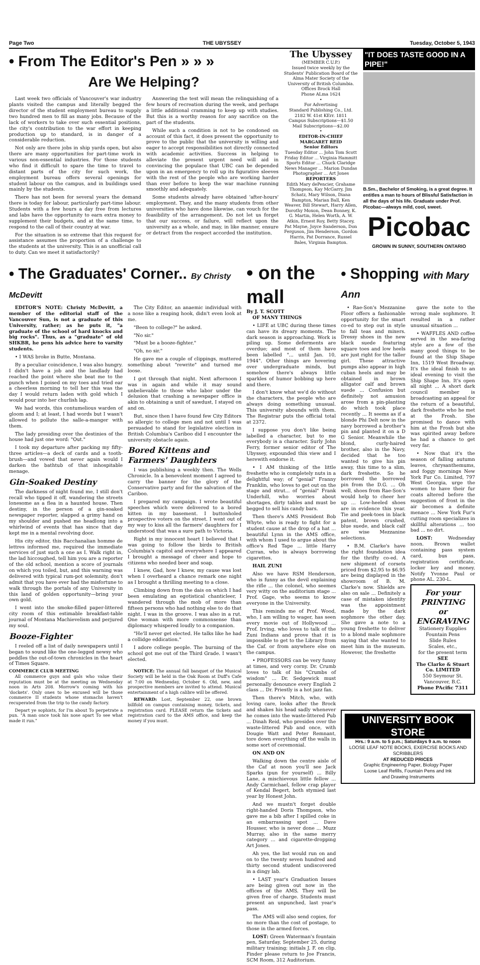Page Two THE UBYSSEY Tuesday, October 5, 1943
• From The Editor's Pen » » »
Are We Helping?
Last week two officials of Vancouver's war industry plants visited the campus and literally begged the director of the student employment bureau to supply two hundred men to fill as many jobs. Because of the lack of workers to take over such essential positions, the city's contribution to the war effort in keeping production up to standard, is in danger of a considerable reduction.
Not only are there jobs in ship yards open, but also there are many opportunities for part-time work in various non-essential industries. For those students who find it difficult to spare the time to travel to distant parts of the city for such work, the employment bureau offers several openings for student labour on the campus, and in buildings used mainly by the students.
There has not been for several years the demand there is today for labour, particularly part-time labour. Students with a few hours a day free from lectures and labs have the opportunity to earn extra money to supplement their budgets, and at the same time, to respond to the call of their country at war.
For the situation is so extreme that this request for assistance assumes the proportion of a challenge to the students at the university. This is an unofficial call to duty. Can we meet it satisfactorily?
Answering the test will mean the relinquishing of a few hours of recreation during the week, and perhaps a little additional cramming to keep up with studies. But this is a worthy reason for any sacrifice on the part of the students.
While such a condition is not to be condoned on account of this fact, it does present the opportunity to prove to the public that the university is willing and eager to accept responsibilities not directly connected with academic activities. Success in helping to alleviate the present urgent need will aid in convincing the populace that UBC can be depended upon in an emergency to roll up its figurative sleeves with the rest of the people who are working harder than ever before to keep the war machine running smoothly and adequately.
Some students already have obtained 'after-hours' employment. They, and the many students from other universities who have done likewise, can vouch for the feasibility of the arrangement. Do not let us forget that our success, or failure, will reflect upon the university as a whole, and may, in like manner, ensure or detract from the respect accorded the institution.
The Ubyssey
(MEMBER C.U.P.)
Issued twice weekly by the Students' Publication Board of the Alma Mater Society of the University of British Columbia.
Offices Brock Hall
Phone ALma 1624
•
For Advertising
Standard Publishing Co., Ltd.
2182 W. 41st KErr. 1811
Campus Subscriptions—$1.50
Mail Subscriptions—$2.00
•
EDITOR-IN-CHIEF
MARGARET REID
Senior Editors
Tuesday Editor ... John Tom Scott
Friday Editor ... Virginia Hammitt
Sports Editor ... Chuck Claridge
News Manager ... Marion Dundas
Photographer ... Art Jones
REPORTERS
Edith Mary dePencier, Grahame Thompson, Kay McGarry, Jim Schatz, Mary Wilson, Diana Bampton, Marian Ball, Ken Weaver, Bill Stewart, Harry Allen, Dorothy Moxon, Dean Bonney, K. G. Martin, Helen Worth, A. W. Atkin, Ernest Roy, Betty Stacey, Pat Mayne, Joyce Sanderson, Don Ferguson, Jim Henderson, Gordon Harris, Pat Dorrance, Russel Bales, Virginia Bampton.
"IT DOES TASTE GOOD IN A PIPE!"
B.Sm., Bachelor of Smoking, is a great degree. It entitles a man to hours of Blissful Satisfaction in all the days of his life. Graduate under Prof. Picobac—always mild, cool, sweet.
Picobac
GROWN IN SUNNY, SOUTHERN ONTARIO
• The Graduates' Corner.. By Christy McDevitt
EDITOR'S NOTE: Christy McDevitt, a member of the editorial staff of the Vancouver Sun, is not a graduate of this University, rather; as he puts it, "a graduate of the school of hard knocks and big rocks". Thus, as a "graduate" of old SHKBR, he pens his advice here to varsity students.
• I WAS broke in Butte, Montana.
By a peculiar coincidence, I was also hungry. I didn't have a job and the landlady had reached the point where she beat me to the punch when I poised on my toes and tried ear a cheerless morning to tell her this was the day I would return laden with gold which I would pour into her churlish lap.
We had words, this contumelious warden of gloom and I; at least, I had words but I wasn't allowed to pollute the salle-a-manger with them.
The lady presiding over the destinies of the house had just one word: "Out."
I took my departure after packing my fifty-three articles—a deck of cards and a tooth-brush—and vowed that never again would I darken the bathtub of that inhospitable menage.
Gin-Soaked Destiny
The darkness of night found me, I still don't recall who tipped it off, wandering the streets lonesome as a flea in a haunted house. Then destiny, in the person of a gin-soaked newspaper reporter, slapped a grimy hand on my shoulder and pushed me headlong into a whirlwind of events that has since that day kept me in a mental revolving door.
His city editor, this Bacchanalian homme de lettres informed me, required the immediate services of just such a one as I. Walk right in, the lad hiccoughed, tell him you are a reporter of the old school, mention a score of journals on which you toiled, but, and this warning was delivered with typical rum-pot solemnity, don't admit that you have ever had the misfortune to walk through the portals of any University in this land of golden opportunity—bring your own gold.
I went into the smoke-filled paper-littered city room of this estimable breakfast-table journal of Montana Machievelism and perjured my soul.
Booze-Fighter
I reeled off a list of daily newspapers until I began to sound like the one-legged newsy who peddles the out-of-town chronicles in the heart of Times Square.
The City Editor, an anaemic individual with a nose like a reaping hook, didn't even look at me.
"Been to college?" he asked.
"No sir."
"Must be a booze-fighter."
"Oh, no sir."
He gave me a couple of clippings, muttered something about "rewrite" and turned me loose.
I got through that night. Next afternoon I was in again and while it may sound unbelievable to those who labor under the delusion that crashing a newspaper office is akin to obtaining a unit of sawdust, I stayed on and on.
But, since then I have found few City Editors so allergic to college men and not until I was persuaded to stand for legislative election in British Columbia's Cariboo did I encounter the university obstacle again.
Bored Kittens and Farmers' Daughters
I was publishing a weekly then. The Wells Chronicle. In a benevolent moment I agreed to carry the banner for the glory of the Conservative party and for the salvation of the Cariboo.
I prepared my campaign. I wrote beautiful speeches which were delivered to a bored kitten in my basement. I buttonholed prospective voters on the street. I went out of my way to kiss all the farmers' daughters for I understood that was a sure path to Victoria.
Right in my innocent heart I believed that I was going to follow the birds to British Columbia's capitol and everywhere I appeared I brought a message of cheer and hope to citizens who needed beer and soap.
I knew, Gad, how I knew, my cause was lost when I overheard a chance remark one night as I brought a thrilling meeting to a close.
Climbing down from the dais on which I had been emulating an egotistical chanticleer, I wandered through the mob of more than fifteen persons who had nothing else to do that night. I was in the groove. I was also in a rut. One woman with more commonsense than diplomacy whispered loudly to a companion.
"He'll never get elected. He talks like he had a collidge eddication."
I adore college people. The burning of the school got me out of the Third Grade. I wasn't elected.
COMMERCE CLUB MEETING
All commerce guys and gals who value their reputation must be at the meeting on Wednesday noon in Arts 208. Morrow's coming with his 'dockets'. Only ones to be excused will be those commerce II students whose stomachs haven't recuperated from the trip to the candy factory.
Depart ye sophists, for I'm about To perpetrate a pun. "A man once took his nose apart To see what made it run."
NOTICE: The annual fall banquet of the Musical Society will be held in the Oak Room at Duff's Cafe at 7:00 on Wednesday, October 6. Old, new, and prospective members are invited to attend. Musical entertainment of a high calibre will be offered.
REWARD: Lost, September 22, one brown billfold on campus containing money, tickets, and registration card. PLEASE return the tickets and registration card to the AMS office, and keep the money if you must.
• on the mall
By J. T. SCOTT
OF MANY THINGS
• LIFE at UBC during these times can have its dreary moments. The dark season is approaching. Work is piling up. Some deferments are overdue; and most of them have been labelled "... until Jan. 10, 1944". Other things are hovering over undergraduate minds, but somehow there's always little sparkles of humor bobbing up here and there.
I don't know what we'd do without the characters, the people who are always doing something unusual. This university abounds with them. The Registrar puts the official total at 2372.
I suppose you don't like being labelled a character, but to me everybody is a character. Surly John Ferry, former senior editor of The Ubyssey, expounded this view and I herewith endorse it.
• I AM thinking of the little freshette who is completely nuts in a delightful way; of "genial" Franny Franklin, who loves to get out on the stage and strut... of "genial" Frank Underhill, who worries about shortages, dirty tables and must be begged to sell his candy bars.
Then there's AMS President Bob Whyte, who is ready to fight for a student cause at the drop of a hat ... beautiful Lynn in the AMS office, with whom I used to argue about the office's Red Tape ... little Harry Curran, who is always borrowing cigarettes.
HAIL ZUNI
Also we have RSM Henderson, who is funny as the devil explaining the rifle ... the colonel, who seemes very witty on the auditorium stage ... Prof. Gage, who seems to know everyone in the University.
This reminds me of Prof. Wood, who, I am willing to wager, has seen every movie out of Hollywood ... Prof. Irving, who loves to talk of the Zuni Indians and prove that it is impossible to get to the Library from the Caf. or from anywhere else on the campus.
• PROFESSORS can be very funny at times, and very corny. Dr. Crumb loves to talk of his "Crumbs of wisdom" ... Dr. Sedgewick must personally denounce every English 2 class ... Dr. Priestly is a hot jazz fan.
Then there's Mitch, who, with loving care, looks after the Brock and shakes his head sadly whenever he comes into the waste-littered Pub ... Dinah Reid, who presides over the waste-littered Pub and once, with Dougie Watt and Peter Remnant, tore down everything off the walls in some sort of ceremonial.
ON AND ON
Walking down the centre aisle of the Caf at noon you'll see Jack Sparks (pun for yourself) ... Billy Lane, a mischievous little fellow ... Andy Carmichael, fellow crap player of Kendal Begert, both stymied last year by Honest John.
And we mustn't forget double right-handed Doris Thompson, who gave me a bib after I spilled coke in an embarrassing spot ... Dave Housser, who is never done ... Muzz Murray, also in the same merry category ... and cigarette-dropping Art Jones.
Ah yes, the list would run on and on to the twenty seven hundred and thirty second student undiscovered in a dingy lab.
• LAST year's Graduation Issues are being given out now in the offices of the AMS. They will be given free of charge. Students must present an unpunched, last year's pass.
The AMS will also send copies, for no more than the cost of postage, to those in the armed forces.
LOST: Green Waterman's fountain pen, Saturday, September 25, during military training; initials J. F. on clip. Finder please return to Joe Francis, SCM Room, 312 Auditorium.
• Shopping with Mary Ann
• Rae-Son's Mezzanine Floor offers a fashionable opportunity for the smart co-ed to step out in style to fall teas and mixers. Dressy shoes in the new black suede featuring square toes and low heels are just right for the taller girl. These attractive pumps also appear in high cuban heels and may be obtained in brown alligator calf and brown suede ... Confusion but definitely not amusion arose from a pin-planting do which took place recently ... It seems as if a blonde Phi Delt now in the navy borrowed a brother's pin and planted it on a D G Senior. Meanwhile the blond, curly-haired brother, also in the Navy, decided that he too wanted to give his pin away, this time to a slim, dark freshette. So he borrowed the borrowed pin from the D.G. ... Oh well, shoes from Rae-Son's would help to cheer her up ... Low-heeled shoes are in evidence this year. Tie and peek-toes in black patent, brown crushed, blue suede, and black calf are wise Mezzanine selections.
• B.M. Clarke's have the right foundation idea for the thrifty co-ed. A new shipment of corsets priced from $2.95 to $6.95 are being displayed in the showroom of B. M. Clarke's now. Shields are also on sale ... Definitely a case of mistaken identity was the appointment made by the dark sophmore the other day. She gave a note to a young freshette to deliver to a blond male sophmore saying that she wanted to meet him in the museum. However, the freshette
gave the note to the wrong male sophmore. It resulted in a rather unusual situation ...
• WAFFLES AND coffee served in the sea-faring style are a few of the many good things to be found at the Ship Shape Inn, 1519 West Broadway. It's the ideal finish to an ideal evening to visit the Ship Shape Inn. It's open all night ... A short dark council member is broadcasting an appeal for the return of a beautiful, dark freshette who he met at the Frosh. She promised to dance with him at the Frosh but she was spirited away before he had a chance to get very far.
• Now that it's the season of falling autumn leaves, chrysanthemums, and foggy mornings New York Fur Co. Limited, 797 West Georgia, urge the women to have their fur coats altered before the suggestion of frost in the air becomes a definite menace ... New York Fur's cutting room specializes in skillful alterations ... too bad ... no dirt.
LOST: Wednesday noon. Brown wallet containing pass system card, bus pass, registration certificate, locker key and money. Notify Yvonne Paul or phone AL. 230-L.
For your
PRINTING
or
ENGRAVING
Stationery Eupplies
Fountain Pens
Slide Rules
Scales, etc.,
for the present term
SEE
The Clarke & Stuart Co. LIMITED
550 Seymour St.
Vancouver, B.C.
Phone PAcific 7311
UNIVERSITY BOOK STORE
Hrs.: 9 a.m. to 5 p.m.; Saturdays 9 a.m. to noon
LOOSE LEAF NOTE BOOKS, EXERCISE BOOKS AND SCRIBBLERS
AT REDUCED PRICES
Graphic Engineering Paper, Biology Paper
Loose Leaf Refills, Fountain Pens and Ink
and Drawing Instruments